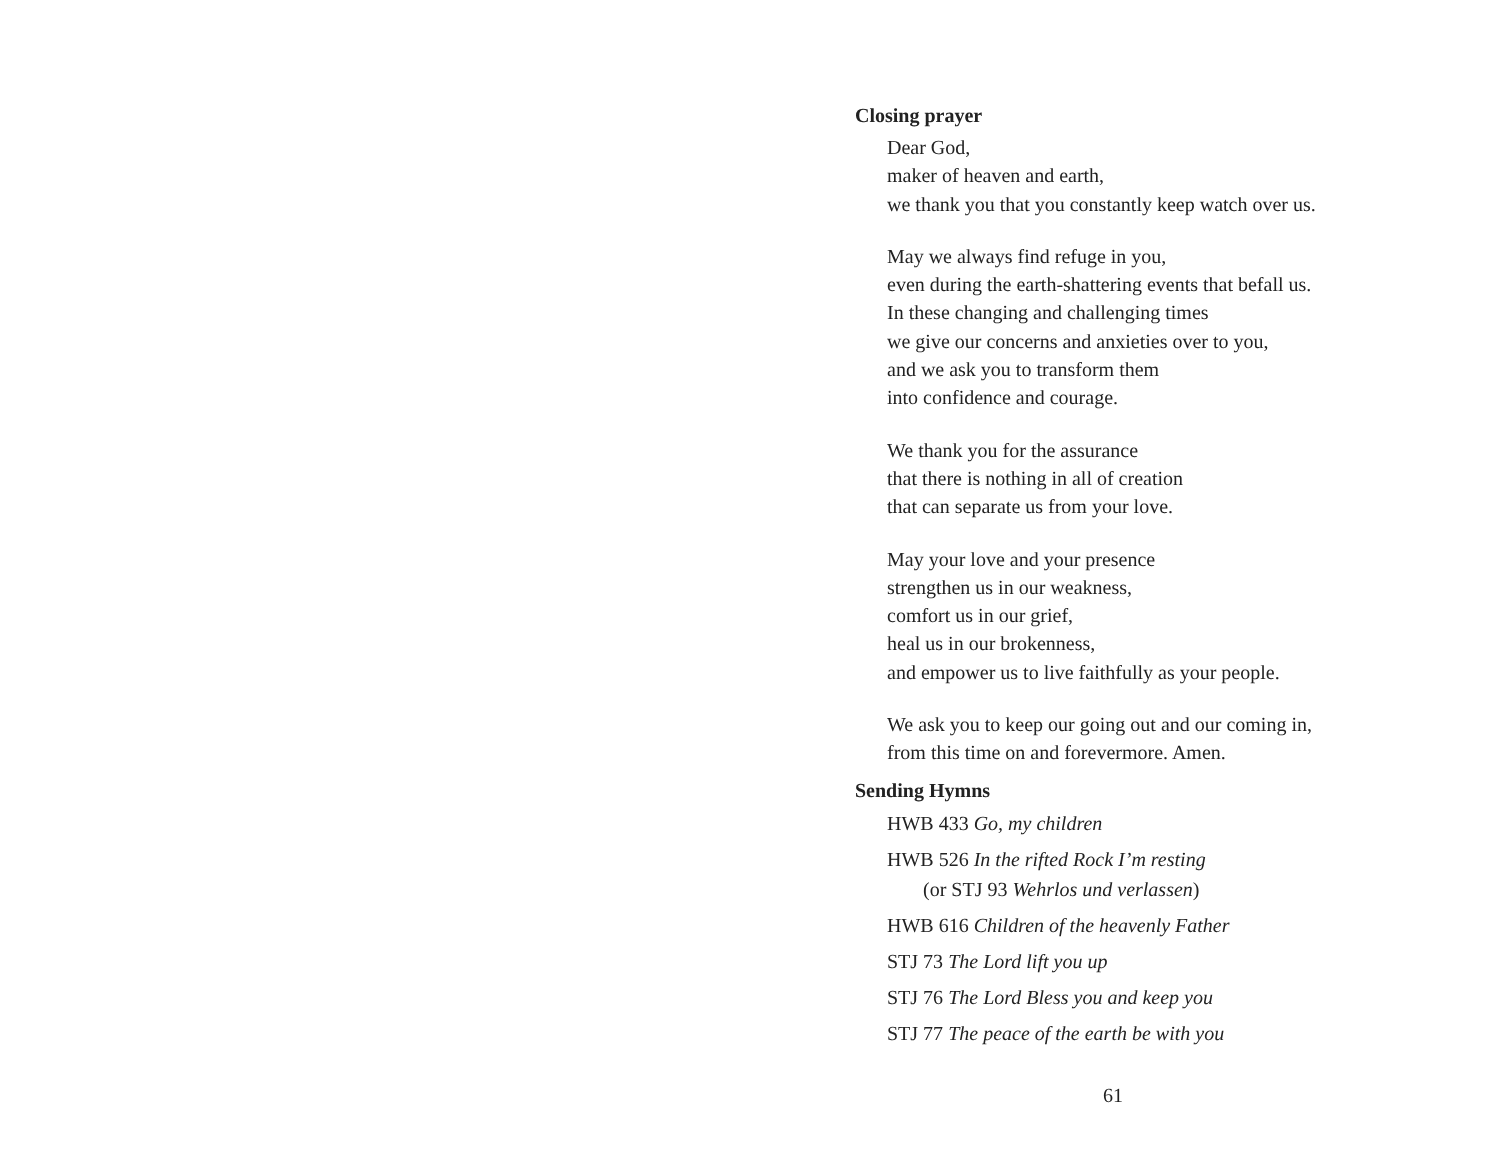Closing prayer
Dear God,
maker of heaven and earth,
we thank you that you constantly keep watch over us.
May we always find refuge in you,
even during the earth-shattering events that befall us.
In these changing and challenging times
we give our concerns and anxieties over to you,
and we ask you to transform them
into confidence and courage.
We thank you for the assurance
that there is nothing in all of creation
that can separate us from your love.
May your love and your presence
strengthen us in our weakness,
comfort us in our grief,
heal us in our brokenness,
and empower us to live faithfully as your people.
We ask you to keep our going out and our coming in,
from this time on and forevermore. Amen.
Sending Hymns
HWB 433 Go, my children
HWB 526 In the rifted Rock I’m resting
(or STJ 93 Wehrlos und verlassen)
HWB 616 Children of the heavenly Father
STJ 73 The Lord lift you up
STJ 76 The Lord Bless you and keep you
STJ 77 The peace of the earth be with you
61